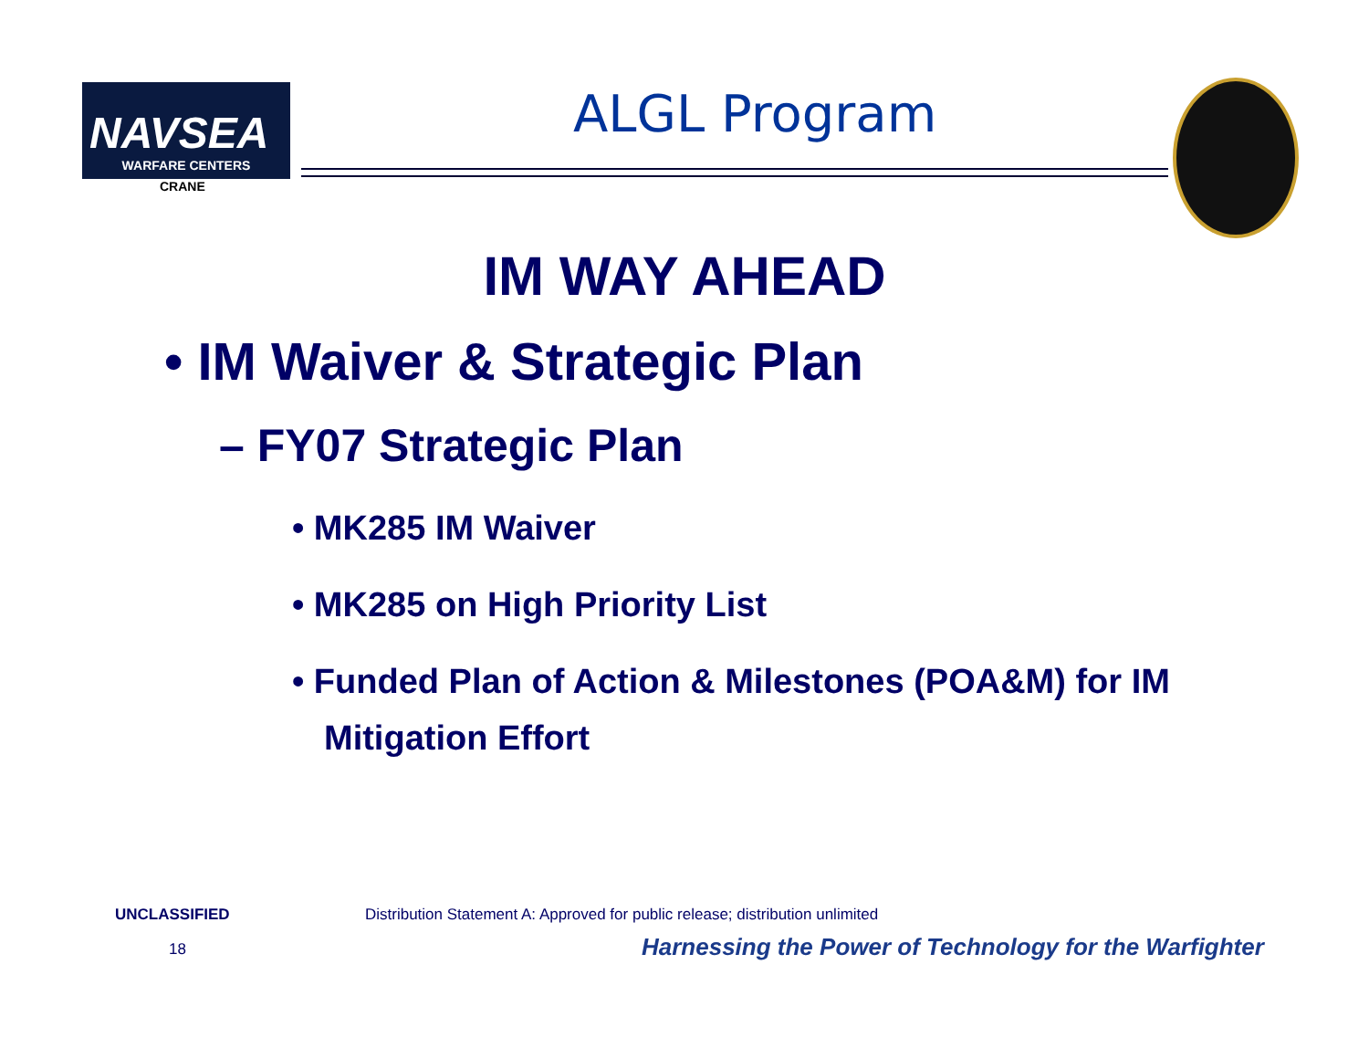NAVSEA
WARFARE CENTERS
CRANE
ALGL Program
IM WAY AHEAD
• IM Waiver & Strategic Plan
– FY07 Strategic Plan
• MK285 IM Waiver
• MK285 on High Priority List
• Funded Plan of Action & Milestones (POA&M) for IM Mitigation Effort
UNCLASSIFIED
Distribution Statement A: Approved for public release; distribution unlimited
18
Harnessing the Power of Technology for the Warfighter